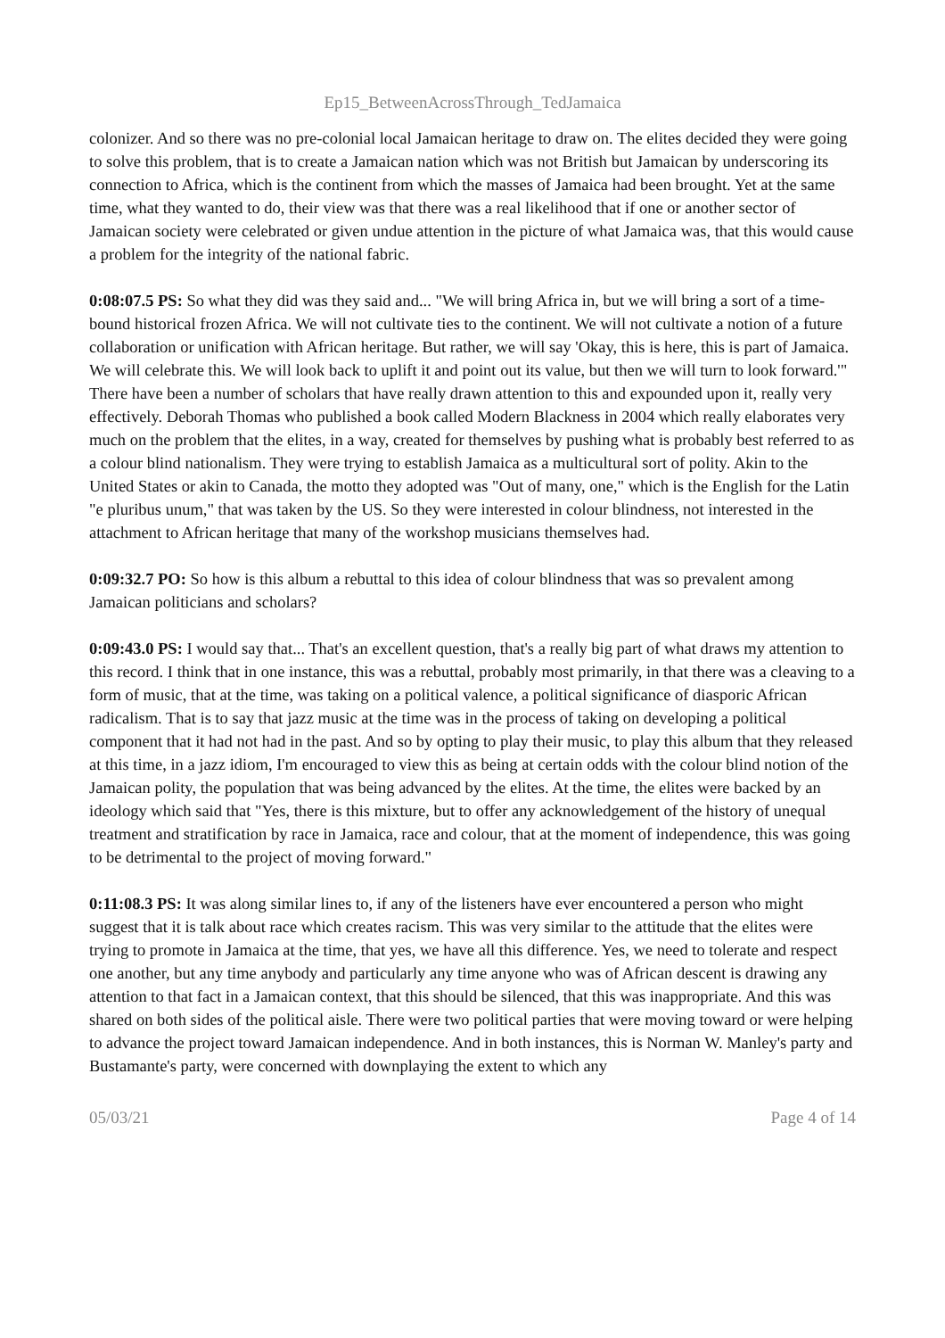Ep15_BetweenAcrossThrough_TedJamaica
colonizer. And so there was no pre-colonial local Jamaican heritage to draw on. The elites decided they were going to solve this problem, that is to create a Jamaican nation which was not British but Jamaican by underscoring its connection to Africa, which is the continent from which the masses of Jamaica had been brought. Yet at the same time, what they wanted to do, their view was that there was a real likelihood that if one or another sector of Jamaican society were celebrated or given undue attention in the picture of what Jamaica was, that this would cause a problem for the integrity of the national fabric.
0:08:07.5 PS: So what they did was they said and... "We will bring Africa in, but we will bring a sort of a time-bound historical frozen Africa. We will not cultivate ties to the continent. We will not cultivate a notion of a future collaboration or unification with African heritage. But rather, we will say 'Okay, this is here, this is part of Jamaica. We will celebrate this. We will look back to uplift it and point out its value, but then we will turn to look forward.'" There have been a number of scholars that have really drawn attention to this and expounded upon it, really very effectively. Deborah Thomas who published a book called Modern Blackness in 2004 which really elaborates very much on the problem that the elites, in a way, created for themselves by pushing what is probably best referred to as a colour blind nationalism. They were trying to establish Jamaica as a multicultural sort of polity. Akin to the United States or akin to Canada, the motto they adopted was "Out of many, one," which is the English for the Latin "e pluribus unum," that was taken by the US. So they were interested in colour blindness, not interested in the attachment to African heritage that many of the workshop musicians themselves had.
0:09:32.7 PO: So how is this album a rebuttal to this idea of colour blindness that was so prevalent among Jamaican politicians and scholars?
0:09:43.0 PS: I would say that... That's an excellent question, that's a really big part of what draws my attention to this record. I think that in one instance, this was a rebuttal, probably most primarily, in that there was a cleaving to a form of music, that at the time, was taking on a political valence, a political significance of diasporic African radicalism. That is to say that jazz music at the time was in the process of taking on developing a political component that it had not had in the past. And so by opting to play their music, to play this album that they released at this time, in a jazz idiom, I'm encouraged to view this as being at certain odds with the colour blind notion of the Jamaican polity, the population that was being advanced by the elites. At the time, the elites were backed by an ideology which said that "Yes, there is this mixture, but to offer any acknowledgement of the history of unequal treatment and stratification by race in Jamaica, race and colour, that at the moment of independence, this was going to be detrimental to the project of moving forward."
0:11:08.3 PS: It was along similar lines to, if any of the listeners have ever encountered a person who might suggest that it is talk about race which creates racism. This was very similar to the attitude that the elites were trying to promote in Jamaica at the time, that yes, we have all this difference. Yes, we need to tolerate and respect one another, but any time anybody and particularly any time anyone who was of African descent is drawing any attention to that fact in a Jamaican context, that this should be silenced, that this was inappropriate. And this was shared on both sides of the political aisle. There were two political parties that were moving toward or were helping to advance the project toward Jamaican independence. And in both instances, this is Norman W. Manley's party and Bustamante's party, were concerned with downplaying the extent to which any
05/03/21 Page 4 of 14